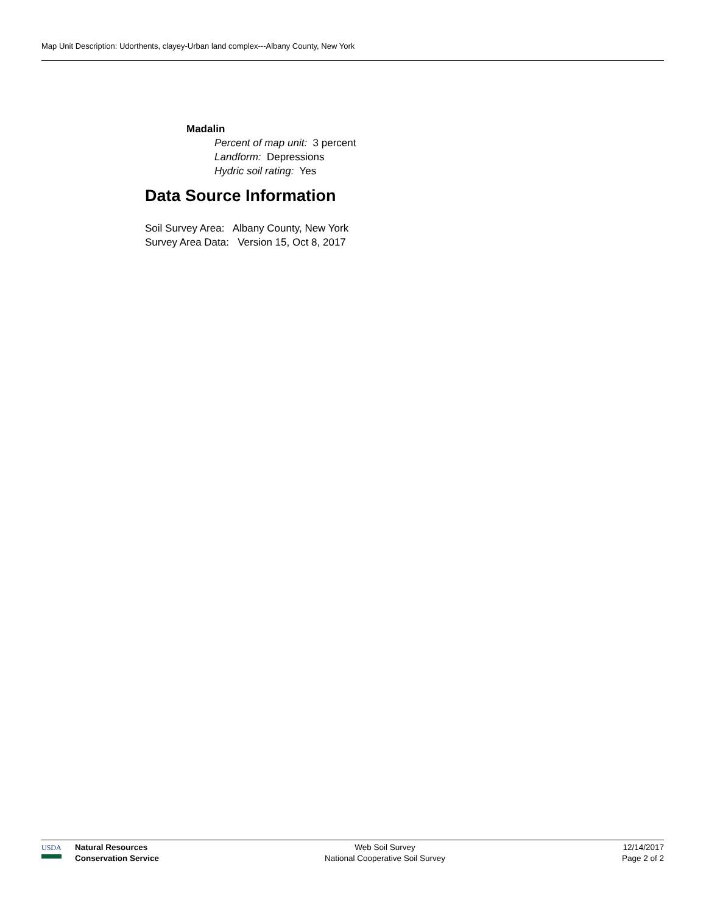Map Unit Description: Udorthents, clayey-Urban land complex---Albany County, New York
Madalin
Percent of map unit: 3 percent
Landform: Depressions
Hydric soil rating: Yes
Data Source Information
Soil Survey Area: Albany County, New York
Survey Area Data: Version 15, Oct 8, 2017
USDA Natural Resources
Conservation Service
Web Soil Survey
National Cooperative Soil Survey
12/14/2017
Page 2 of 2